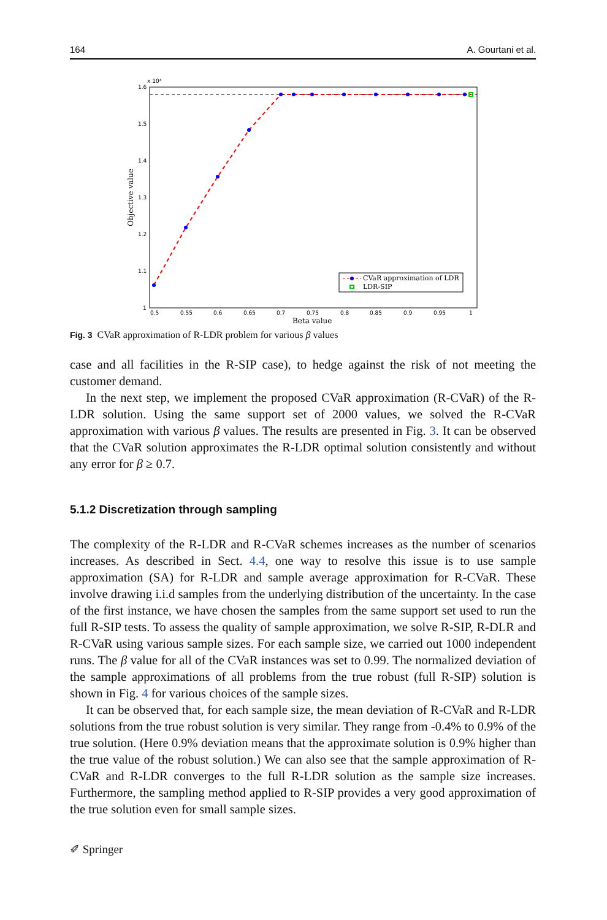164 A. Gourtani et al.
x 10⁴
1.6
1.5
1.4
1.3
1.2
1.1
1
0.5
0.55
0.6
0.65
0.7
0.75
0.8
0.85
0.9
0.95
1
Beta value
Objective value
CVaR approximation of LDR
LDR-SIP
Fig. 3 CVaR approximation of R-LDR problem for various β values
case and all facilities in the R-SIP case), to hedge against the risk of not meeting the customer demand.
In the next step, we implement the proposed CVaR approximation (R-CVaR) of the R-LDR solution. Using the same support set of 2000 values, we solved the R-CVaR approximation with various β values. The results are presented in Fig. 3. It can be observed that the CVaR solution approximates the R-LDR optimal solution consistently and without any error for β ≥ 0.7.
5.1.2 Discretization through sampling
The complexity of the R-LDR and R-CVaR schemes increases as the number of scenarios increases. As described in Sect. 4.4, one way to resolve this issue is to use sample approximation (SA) for R-LDR and sample average approximation for R-CVaR. These involve drawing i.i.d samples from the underlying distribution of the uncertainty. In the case of the first instance, we have chosen the samples from the same support set used to run the full R-SIP tests. To assess the quality of sample approximation, we solve R-SIP, R-DLR and R-CVaR using various sample sizes. For each sample size, we carried out 1000 independent runs. The β value for all of the CVaR instances was set to 0.99. The normalized deviation of the sample approximations of all problems from the true robust (full R-SIP) solution is shown in Fig. 4 for various choices of the sample sizes.
It can be observed that, for each sample size, the mean deviation of R-CVaR and R-LDR solutions from the true robust solution is very similar. They range from -0.4% to 0.9% of the true solution. (Here 0.9% deviation means that the approximate solution is 0.9% higher than the true value of the robust solution.) We can also see that the sample approximation of R-CVaR and R-LDR converges to the full R-LDR solution as the sample size increases. Furthermore, the sampling method applied to R-SIP provides a very good approximation of the true solution even for small sample sizes.
✐ Springer